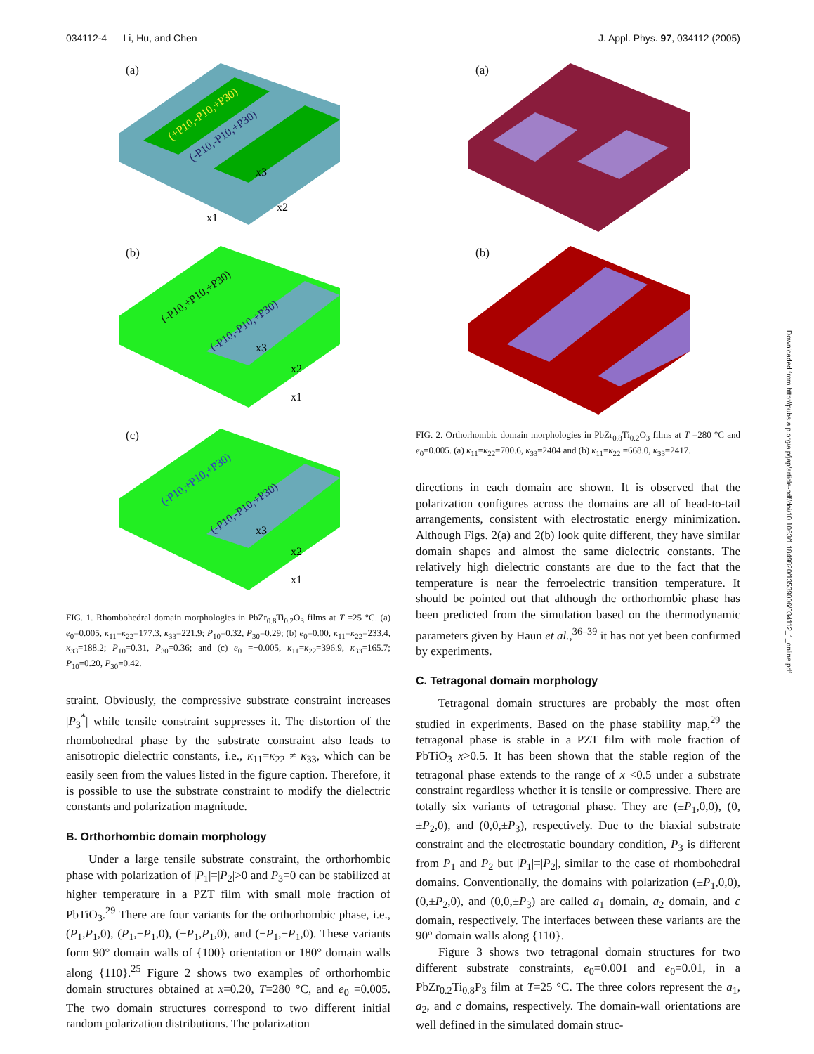034112-4 Li, Hu, and Chen J. Appl. Phys. 97, 034112 (2005)
(a)
(+P10,-P10,+P30)
(-P10,-P10,+P30)
x3
x2
x1
(b)
(-P10,+P10,+P30)
(-P10,-P10,+P30)
x3
x2
x1
(c)
(-P10,+P10,+P30)
(-P10,-P10,+P30)
x3
x2
x1
FIG. 1. Rhombohedral domain morphologies in PbZr<sub>0.8</sub>Ti<sub>0.2</sub>O<sub>3</sub> films at T =25 °C. (a) e<sub>0</sub>=0.005, κ<sub>11</sub>=κ<sub>22</sub>=177.3, κ<sub>33</sub>=221.9; P<sub>10</sub>=0.32, P<sub>30</sub>=0.29; (b) e<sub>0</sub>=0.00, κ<sub>11</sub>=κ<sub>22</sub>=233.4, κ<sub>33</sub>=188.2; P<sub>10</sub>=0.31, P<sub>30</sub>=0.36; and (c) e<sub>0</sub> =−0.005, κ<sub>11</sub>=κ<sub>22</sub>=396.9, κ<sub>33</sub>=165.7; P<sub>10</sub>=0.20, P<sub>30</sub>=0.42.
straint. Obviously, the compressive substrate constraint increases |P<sub>3</sub><sup>*</sup>| while tensile constraint suppresses it. The distortion of the rhombohedral phase by the substrate constraint also leads to anisotropic dielectric constants, i.e., κ<sub>11</sub>=κ<sub>22</sub> ≠ κ<sub>33</sub>, which can be easily seen from the values listed in the figure caption. Therefore, it is possible to use the substrate constraint to modify the dielectric constants and polarization magnitude.
B. Orthorhombic domain morphology
Under a large tensile substrate constraint, the orthorhombic phase with polarization of |P<sub>1</sub>|=|P<sub>2</sub>|>0 and P<sub>3</sub>=0 can be stabilized at higher temperature in a PZT film with small mole fraction of PbTiO<sub>3</sub>.<sup>29</sup> There are four variants for the orthorhombic phase, i.e., (P<sub>1</sub>,P<sub>1</sub>,0), (P<sub>1</sub>,−P<sub>1</sub>,0), (−P<sub>1</sub>,P<sub>1</sub>,0), and (−P<sub>1</sub>,−P<sub>1</sub>,0). These variants form 90° domain walls of {100} orientation or 180° domain walls along {110}.<sup>25</sup> Figure 2 shows two examples of orthorhombic domain structures obtained at x=0.20, T=280 °C, and e<sub>0</sub> =0.005. The two domain structures correspond to two different initial random polarization distributions. The polarization
(a)
(b)
FIG. 2. Orthorhombic domain morphologies in PbZr<sub>0.8</sub>Ti<sub>0.2</sub>O<sub>3</sub> films at T =280 °C and e<sub>0</sub>=0.005. (a) κ<sub>11</sub>=κ<sub>22</sub>=700.6, κ<sub>33</sub>=2404 and (b) κ<sub>11</sub>=κ<sub>22</sub> =668.0, κ<sub>33</sub>=2417.
directions in each domain are shown. It is observed that the polarization configures across the domains are all of head-to-tail arrangements, consistent with electrostatic energy minimization. Although Figs. 2(a) and 2(b) look quite different, they have similar domain shapes and almost the same dielectric constants. The relatively high dielectric constants are due to the fact that the temperature is near the ferroelectric transition temperature. It should be pointed out that although the orthorhombic phase has been predicted from the simulation based on the thermodynamic parameters given by Haun et al.,<sup>36–39</sup> it has not yet been confirmed by experiments.
C. Tetragonal domain morphology
Tetragonal domain structures are probably the most often studied in experiments. Based on the phase stability map,<sup>29</sup> the tetragonal phase is stable in a PZT film with mole fraction of PbTiO<sub>3</sub> x>0.5. It has been shown that the stable region of the tetragonal phase extends to the range of x <0.5 under a substrate constraint regardless whether it is tensile or compressive. There are totally six variants of tetragonal phase. They are (±P<sub>1</sub>,0,0), (0,±P<sub>2</sub>,0), and (0,0,±P<sub>3</sub>), respectively. Due to the biaxial substrate constraint and the electrostatic boundary condition, P<sub>3</sub> is different from P<sub>1</sub> and P<sub>2</sub> but |P<sub>1</sub>|=|P<sub>2</sub>|, similar to the case of rhombohedral domains. Conventionally, the domains with polarization (±P<sub>1</sub>,0,0), (0,±P<sub>2</sub>,0), and (0,0,±P<sub>3</sub>) are called a<sub>1</sub> domain, a<sub>2</sub> domain, and c domain, respectively. The interfaces between these variants are the 90° domain walls along {110}.
Figure 3 shows two tetragonal domain structures for two different substrate constraints, e<sub>0</sub>=0.001 and e<sub>0</sub>=0.01, in a PbZr<sub>0.2</sub>Ti<sub>0.8</sub>P<sub>3</sub> film at T=25 °C. The three colors represent the a<sub>1</sub>, a<sub>2</sub>, and c domains, respectively. The domain-wall orientations are well defined in the simulated domain struc-
Downloaded from http://pubs.aip.org/aip/jap/article-pdf/doi/10.1063/1.1849820/13539006/034112_1_online.pdf